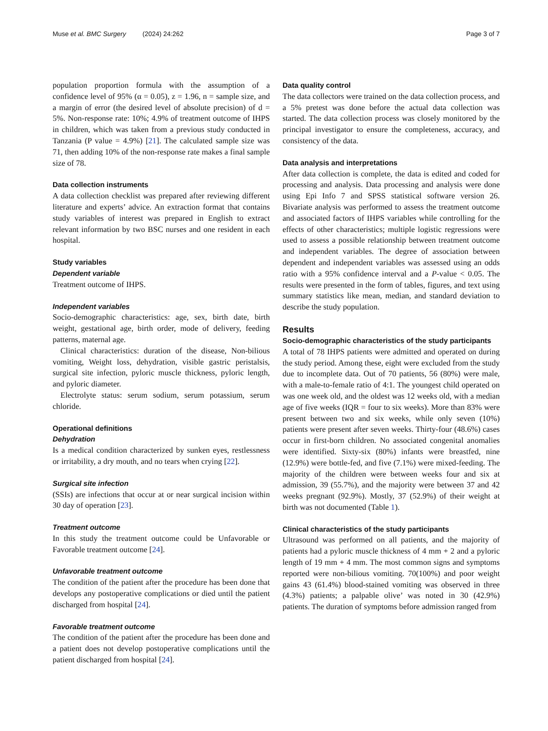Muse et al. BMC Surgery (2024) 24:262 Page 3 of 7
population proportion formula with the assumption of a confidence level of 95% (α = 0.05), z = 1.96, n = sample size, and a margin of error (the desired level of absolute precision) of d = 5%. Non-response rate: 10%; 4.9% of treatment outcome of IHPS in children, which was taken from a previous study conducted in Tanzania (P value = 4.9%) [21]. The calculated sample size was 71, then adding 10% of the non-response rate makes a final sample size of 78.
Data collection instruments
A data collection checklist was prepared after reviewing different literature and experts’ advice. An extraction format that contains study variables of interest was prepared in English to extract relevant information by two BSC nurses and one resident in each hospital.
Study variables
Dependent variable
Treatment outcome of IHPS.
Independent variables
Socio-demographic characteristics: age, sex, birth date, birth weight, gestational age, birth order, mode of delivery, feeding patterns, maternal age.
Clinical characteristics: duration of the disease, Non-bilious vomiting, Weight loss, dehydration, visible gastric peristalsis, surgical site infection, pyloric muscle thickness, pyloric length, and pyloric diameter.
Electrolyte status: serum sodium, serum potassium, serum chloride.
Operational definitions
Dehydration
Is a medical condition characterized by sunken eyes, restlessness or irritability, a dry mouth, and no tears when crying [22].
Surgical site infection
(SSIs) are infections that occur at or near surgical incision within 30 day of operation [23].
Treatment outcome
In this study the treatment outcome could be Unfavorable or Favorable treatment outcome [24].
Unfavorable treatment outcome
The condition of the patient after the procedure has been done that develops any postoperative complications or died until the patient discharged from hospital [24].
Favorable treatment outcome
The condition of the patient after the procedure has been done and a patient does not develop postoperative complications until the patient discharged from hospital [24].
Data quality control
The data collectors were trained on the data collection process, and a 5% pretest was done before the actual data collection was started. The data collection process was closely monitored by the principal investigator to ensure the completeness, accuracy, and consistency of the data.
Data analysis and interpretations
After data collection is complete, the data is edited and coded for processing and analysis. Data processing and analysis were done using Epi Info 7 and SPSS statistical software version 26. Bivariate analysis was performed to assess the treatment outcome and associated factors of IHPS variables while controlling for the effects of other characteristics; multiple logistic regressions were used to assess a possible relationship between treatment outcome and independent variables. The degree of association between dependent and independent variables was assessed using an odds ratio with a 95% confidence interval and a P-value < 0.05. The results were presented in the form of tables, figures, and text using summary statistics like mean, median, and standard deviation to describe the study population.
Results
Socio-demographic characteristics of the study participants
A total of 78 IHPS patients were admitted and operated on during the study period. Among these, eight were excluded from the study due to incomplete data. Out of 70 patients, 56 (80%) were male, with a male-to-female ratio of 4:1. The youngest child operated on was one week old, and the oldest was 12 weeks old, with a median age of five weeks (IQR = four to six weeks). More than 83% were present between two and six weeks, while only seven (10%) patients were present after seven weeks. Thirty-four (48.6%) cases occur in first-born children. No associated congenital anomalies were identified. Sixty-six (80%) infants were breastfed, nine (12.9%) were bottle-fed, and five (7.1%) were mixed-feeding. The majority of the children were between weeks four and six at admission, 39 (55.7%), and the majority were between 37 and 42 weeks pregnant (92.9%). Mostly, 37 (52.9%) of their weight at birth was not documented (Table 1).
Clinical characteristics of the study participants
Ultrasound was performed on all patients, and the majority of patients had a pyloric muscle thickness of 4 mm + 2 and a pyloric length of 19 mm + 4 mm. The most common signs and symptoms reported were non-bilious vomiting. 70(100%) and poor weight gains 43 (61.4%) blood-stained vomiting was observed in three (4.3%) patients; a palpable olive’ was noted in 30 (42.9%) patients. The duration of symptoms before admission ranged from